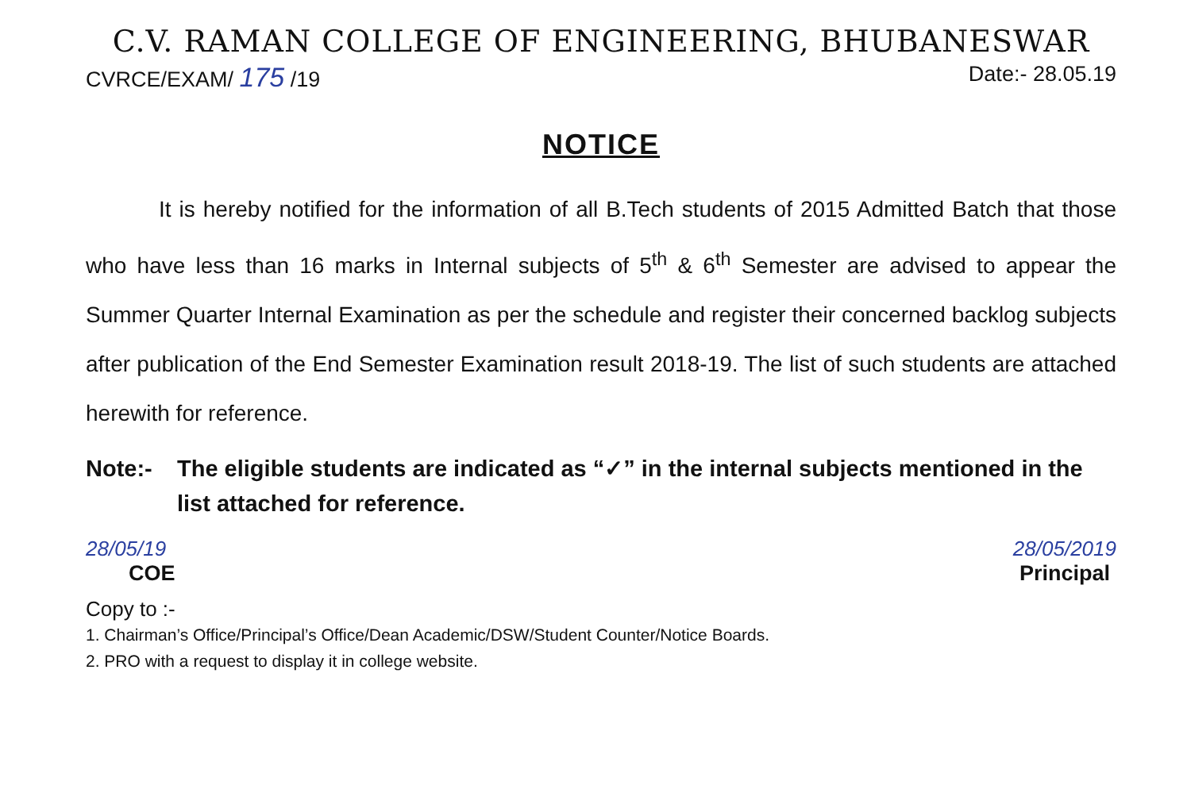C.V. RAMAN COLLEGE OF ENGINEERING, BHUBANESWAR
CVRCE/EXAM/ 175 /19 Date:- 28.05.19
NOTICE
It is hereby notified for the information of all B.Tech students of 2015 Admitted Batch that those who have less than 16 marks in Internal subjects of 5<sup>th</sup> & 6<sup>th</sup> Semester are advised to appear the Summer Quarter Internal Examination as per the schedule and register their concerned backlog subjects after publication of the End Semester Examination result 2018-19. The list of such students are attached herewith for reference.
Note:- The eligible students are indicated as “✓” in the internal subjects mentioned in the list attached for reference.
28/05/19
COE
28/05/2019
Principal
Copy to :-
1. Chairman’s Office/Principal’s Office/Dean Academic/DSW/Student Counter/Notice Boards.
2. PRO with a request to display it in college website.